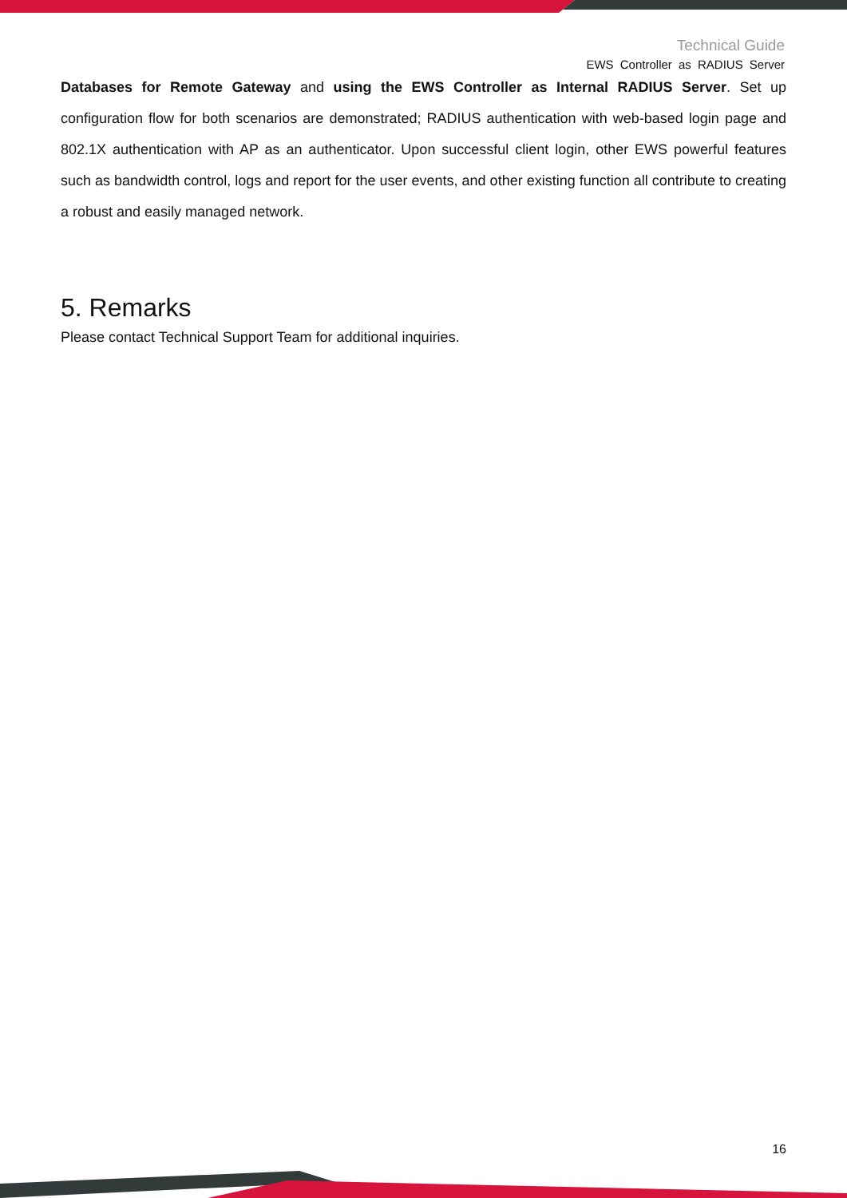Technical Guide
EWS Controller as RADIUS Server
Databases for Remote Gateway and using the EWS Controller as Internal RADIUS Server. Set up configuration flow for both scenarios are demonstrated; RADIUS authentication with web-based login page and 802.1X authentication with AP as an authenticator. Upon successful client login, other EWS powerful features such as bandwidth control, logs and report for the user events, and other existing function all contribute to creating a robust and easily managed network.
5. Remarks
Please contact Technical Support Team for additional inquiries.
16